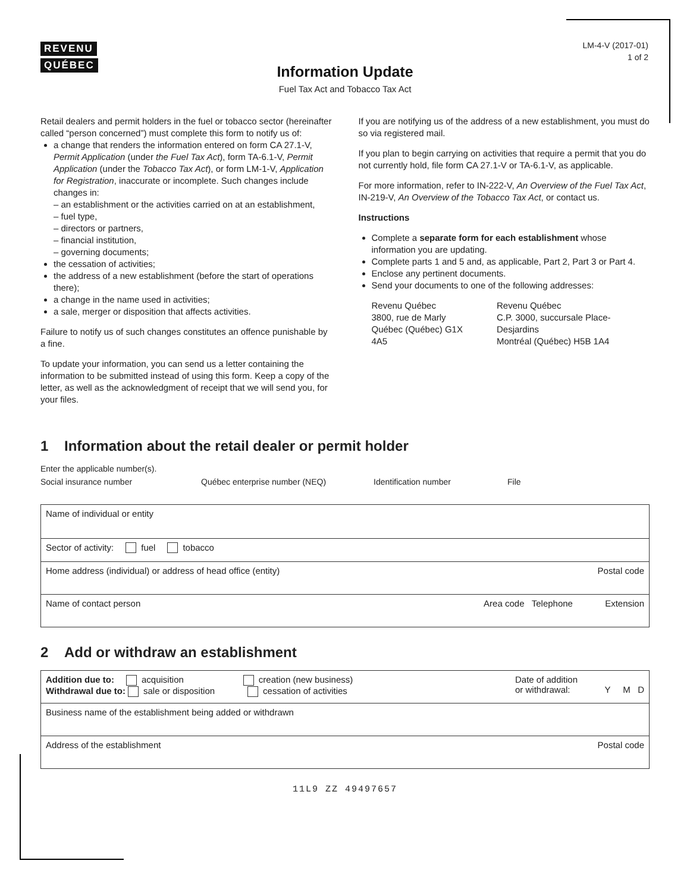REVENU
QUÉBEC
LM-4-V (2017-01)
1 of 2
Information Update
Fuel Tax Act and Tobacco Tax Act
Retail dealers and permit holders in the fuel or tobacco sector (hereinafter called “person concerned”) must complete this form to notify us of:
a change that renders the information entered on form CA 27.1-V, Permit Application (under the Fuel Tax Act), form TA-6.1-V, Permit Application (under the Tobacco Tax Act), or form LM-1-V, Application for Registration, inaccurate or incomplete. Such changes include changes in:
– an establishment or the activities carried on at an establishment,
– fuel type,
– directors or partners,
– financial institution,
– governing documents;
the cessation of activities;
the address of a new establishment (before the start of operations there);
a change in the name used in activities;
a sale, merger or disposition that affects activities.
Failure to notify us of such changes constitutes an offence punishable by a fine.
To update your information, you can send us a letter containing the information to be submitted instead of using this form. Keep a copy of the letter, as well as the acknowledgment of receipt that we will send you, for your files.
If you are notifying us of the address of a new establishment, you must do so via registered mail.
If you plan to begin carrying on activities that require a permit that you do not currently hold, file form CA 27.1-V or TA-6.1-V, as applicable.
For more information, refer to IN-222-V, An Overview of the Fuel Tax Act, IN-219-V, An Overview of the Tobacco Tax Act, or contact us.
Instructions
Complete a separate form for each establishment whose information you are updating.
Complete parts 1 and 5 and, as applicable, Part 2, Part 3 or Part 4.
Enclose any pertinent documents.
Send your documents to one of the following addresses:
Revenu Québec
3800, rue de Marly
Québec (Québec) G1X 4A5
Revenu Québec
C.P. 3000, succursale Place-Desjardins
Montréal (Québec) H5B 1A4
1 Information about the retail dealer or permit holder
Enter the applicable number(s).
Social insurance number Québec enterprise number (NEQ) Identification number File
Name of individual or entity
Sector of activity: fuel tobacco
Home address (individual) or address of head office (entity) Postal code
Name of contact person Area code Telephone Extension
2 Add or withdraw an establishment
Addition due to: acquisition creation (new business)
Withdrawal due to: sale or disposition cessation of activities Date of addition
or withdrawal: Y M D
Business name of the establishment being added or withdrawn
Address of the establishment Postal code
11L9 ZZ 49497657